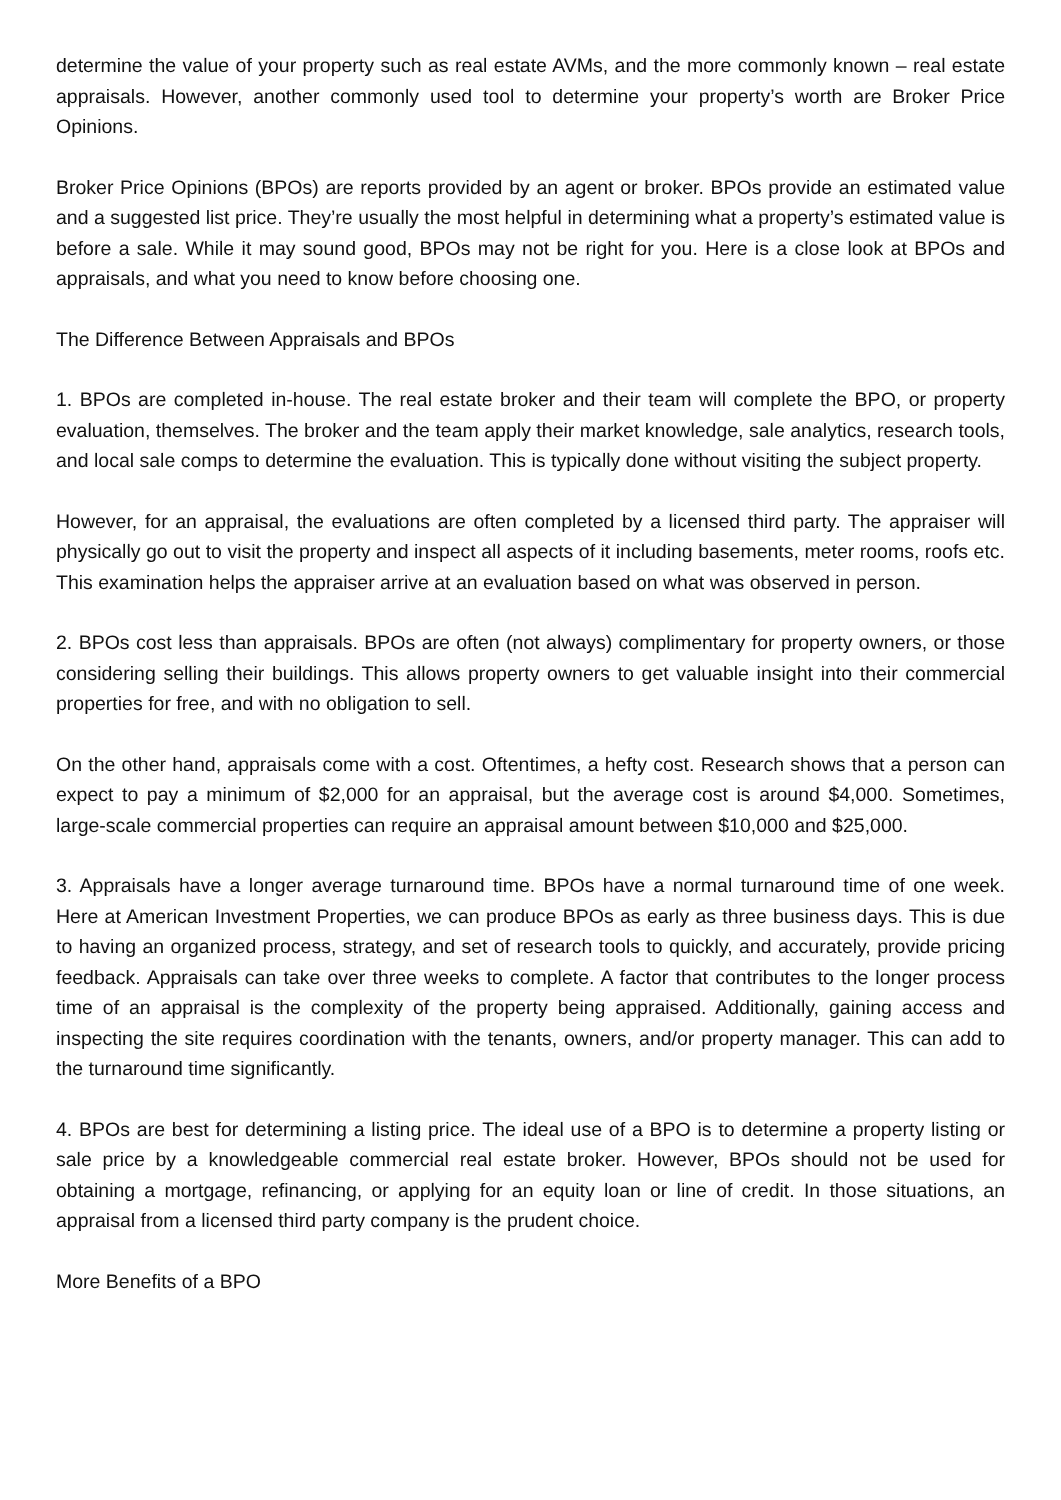determine the value of your property such as real estate AVMs, and the more commonly known – real estate appraisals. However, another commonly used tool to determine your property’s worth are Broker Price Opinions.
Broker Price Opinions (BPOs) are reports provided by an agent or broker. BPOs provide an estimated value and a suggested list price. They’re usually the most helpful in determining what a property’s estimated value is before a sale. While it may sound good, BPOs may not be right for you. Here is a close look at BPOs and appraisals, and what you need to know before choosing one.
The Difference Between Appraisals and BPOs
1. BPOs are completed in-house. The real estate broker and their team will complete the BPO, or property evaluation, themselves. The broker and the team apply their market knowledge, sale analytics, research tools, and local sale comps to determine the evaluation. This is typically done without visiting the subject property.
However, for an appraisal, the evaluations are often completed by a licensed third party. The appraiser will physically go out to visit the property and inspect all aspects of it including basements, meter rooms, roofs etc. This examination helps the appraiser arrive at an evaluation based on what was observed in person.
2. BPOs cost less than appraisals. BPOs are often (not always) complimentary for property owners, or those considering selling their buildings. This allows property owners to get valuable insight into their commercial properties for free, and with no obligation to sell.
On the other hand, appraisals come with a cost. Oftentimes, a hefty cost. Research shows that a person can expect to pay a minimum of $2,000 for an appraisal, but the average cost is around $4,000. Sometimes, large-scale commercial properties can require an appraisal amount between $10,000 and $25,000.
3. Appraisals have a longer average turnaround time. BPOs have a normal turnaround time of one week. Here at American Investment Properties, we can produce BPOs as early as three business days. This is due to having an organized process, strategy, and set of research tools to quickly, and accurately, provide pricing feedback. Appraisals can take over three weeks to complete. A factor that contributes to the longer process time of an appraisal is the complexity of the property being appraised. Additionally, gaining access and inspecting the site requires coordination with the tenants, owners, and/or property manager. This can add to the turnaround time significantly.
4. BPOs are best for determining a listing price. The ideal use of a BPO is to determine a property listing or sale price by a knowledgeable commercial real estate broker. However, BPOs should not be used for obtaining a mortgage, refinancing, or applying for an equity loan or line of credit. In those situations, an appraisal from a licensed third party company is the prudent choice.
More Benefits of a BPO